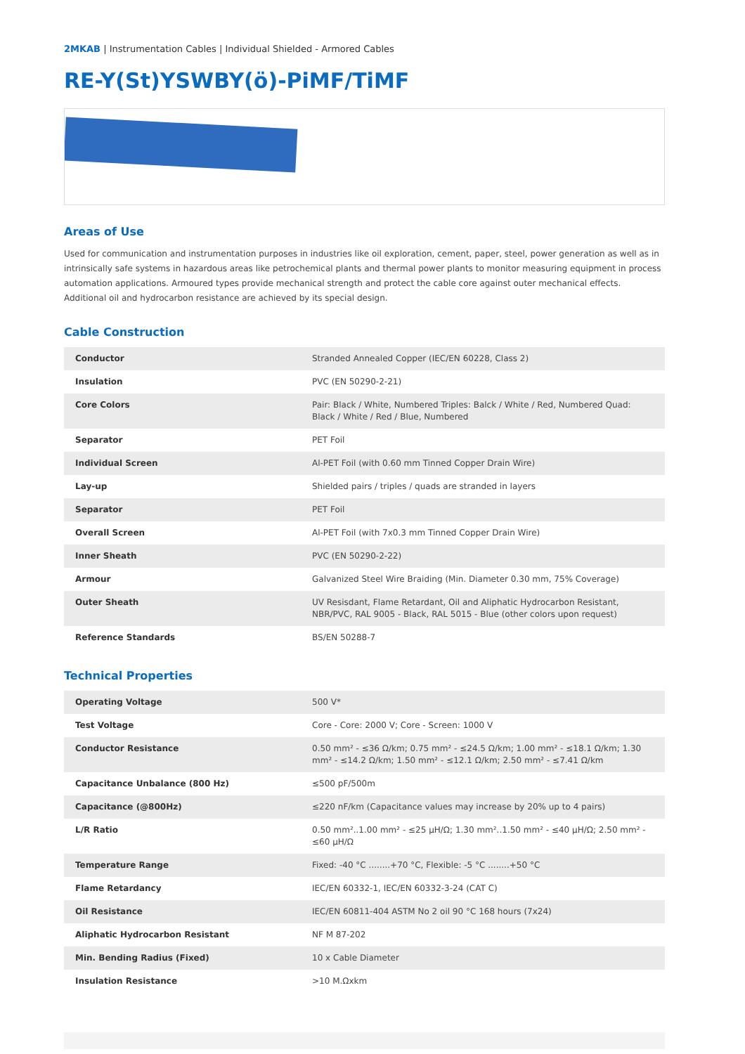2MKAB | Instrumentation Cables | Individual Shielded - Armored Cables
RE-Y(St)YSWBY(ö)-PiMF/TiMF
Areas of Use
Used for communication and instrumentation purposes in industries like oil exploration, cement, paper, steel, power generation as well as in intrinsically safe systems in hazardous areas like petrochemical plants and thermal power plants to monitor measuring equipment in process automation applications. Armoured types provide mechanical strength and protect the cable core against outer mechanical effects. Additional oil and hydrocarbon resistance are achieved by its special design.
Cable Construction
| Conductor | Stranded Annealed Copper (IEC/EN 60228, Class 2) |
| Insulation | PVC (EN 50290-2-21) |
| Core Colors | Pair: Black / White, Numbered Triples: Balck / White / Red, Numbered Quad: Black / White / Red / Blue, Numbered |
| Separator | PET Foil |
| Individual Screen | Al-PET Foil (with 0.60 mm Tinned Copper Drain Wire) |
| Lay-up | Shielded pairs / triples / quads are stranded in layers |
| Separator | PET Foil |
| Overall Screen | Al-PET Foil (with 7x0.3 mm Tinned Copper Drain Wire) |
| Inner Sheath | PVC (EN 50290-2-22) |
| Armour | Galvanized Steel Wire Braiding (Min. Diameter 0.30 mm, 75% Coverage) |
| Outer Sheath | UV Resisdant, Flame Retardant, Oil and Aliphatic Hydrocarbon Resistant, NBR/PVC, RAL 9005 - Black, RAL 5015 - Blue (other colors upon request) |
| Reference Standards | BS/EN 50288-7 |
Technical Properties
| Operating Voltage | 500 V* |
| Test Voltage | Core - Core: 2000 V; Core - Screen: 1000 V |
| Conductor Resistance | 0.50 mm² - ≤36 Ω/km; 0.75 mm² - ≤24.5 Ω/km; 1.00 mm² - ≤18.1 Ω/km; 1.30 mm² - ≤14.2 Ω/km; 1.50 mm² - ≤12.1 Ω/km; 2.50 mm² - ≤7.41 Ω/km |
| Capacitance Unbalance (800 Hz) | ≤500 pF/500m |
| Capacitance (@800Hz) | ≤220 nF/km (Capacitance values may increase by 20% up to 4 pairs) |
| L/R Ratio | 0.50 mm²..1.00 mm² - ≤25 μH/Ω; 1.30 mm²..1.50 mm² - ≤40 μH/Ω; 2.50 mm² - ≤60 μH/Ω |
| Temperature Range | Fixed: -40 °C ........+70 °C, Flexible: -5 °C ........+50 °C |
| Flame Retardancy | IEC/EN 60332-1, IEC/EN 60332-3-24 (CAT C) |
| Oil Resistance | IEC/EN 60811-404 ASTM No 2 oil 90 °C 168 hours (7x24) |
| Aliphatic Hydrocarbon Resistant | NF M 87-202 |
| Min. Bending Radius (Fixed) | 10 x Cable Diameter |
| Insulation Resistance | >10 M.Ωxkm |